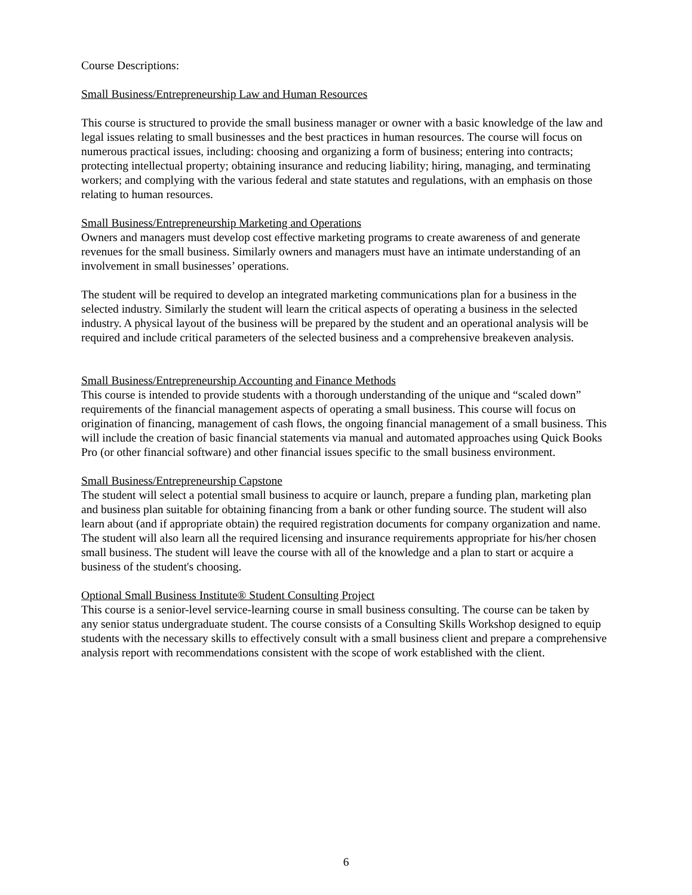Course Descriptions:
Small Business/Entrepreneurship Law and Human Resources
This course is structured to provide the small business manager or owner with a basic knowledge of the law and legal issues relating to small businesses and the best practices in human resources. The course will focus on numerous practical issues, including: choosing and organizing a form of business; entering into contracts; protecting intellectual property; obtaining insurance and reducing liability; hiring, managing, and terminating workers; and complying with the various federal and state statutes and regulations, with an emphasis on those relating to human resources.
Small Business/Entrepreneurship Marketing and Operations
Owners and managers must develop cost effective marketing programs to create awareness of and generate revenues for the small business. Similarly owners and managers must have an intimate understanding of an involvement in small businesses’ operations.
The student will be required to develop an integrated marketing communications plan for a business in the selected industry. Similarly the student will learn the critical aspects of operating a business in the selected industry. A physical layout of the business will be prepared by the student and an operational analysis will be required and include critical parameters of the selected business and a comprehensive breakeven analysis.
Small Business/Entrepreneurship Accounting and Finance Methods
This course is intended to provide students with a thorough understanding of the unique and “scaled down” requirements of the financial management aspects of operating a small business. This course will focus on origination of financing, management of cash flows, the ongoing financial management of a small business. This will include the creation of basic financial statements via manual and automated approaches using Quick Books Pro (or other financial software) and other financial issues specific to the small business environment.
Small Business/Entrepreneurship Capstone
The student will select a potential small business to acquire or launch, prepare a funding plan, marketing plan and business plan suitable for obtaining financing from a bank or other funding source. The student will also learn about (and if appropriate obtain) the required registration documents for company organization and name. The student will also learn all the required licensing and insurance requirements appropriate for his/her chosen small business. The student will leave the course with all of the knowledge and a plan to start or acquire a business of the student's choosing.
Optional Small Business Institute® Student Consulting Project
This course is a senior-level service-learning course in small business consulting. The course can be taken by any senior status undergraduate student. The course consists of a Consulting Skills Workshop designed to equip students with the necessary skills to effectively consult with a small business client and prepare a comprehensive analysis report with recommendations consistent with the scope of work established with the client.
6